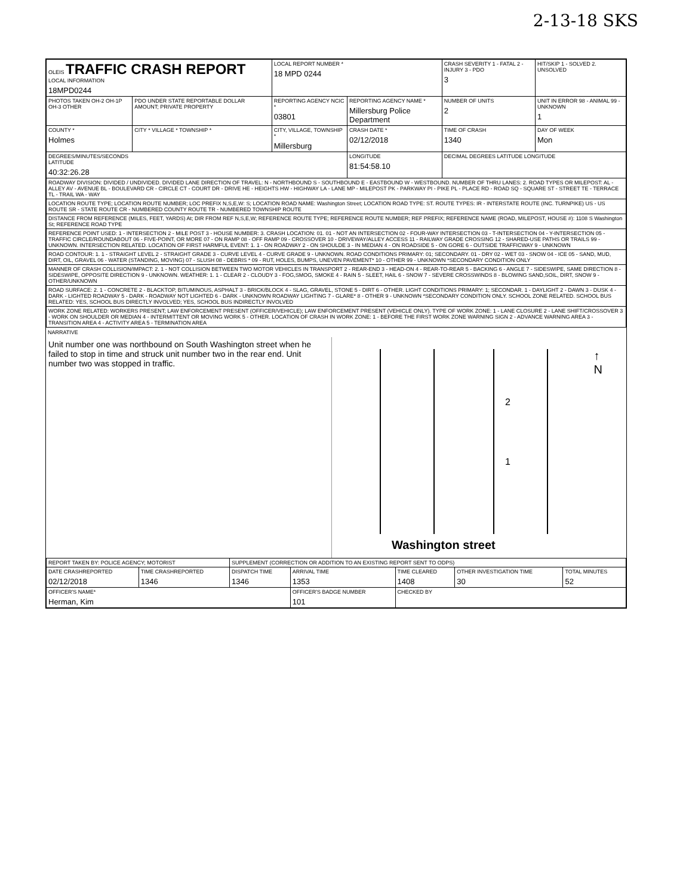2-13-18 SKS
| OLEIS TRAFFIC CRASH REPORT LOCAL INFORMATION 18MPD0244 | | LOCAL REPORT NUMBER * 18 MPD 0244 | | | CRASH SEVERITY 1 - FATAL 2 - INJURY 3 - PDO 3 | HIT/SKIP 1 - SOLVED 2. UNSOLVED |
| PHOTOS TAKEN OH-2 OH-1P OH-3 OTHER | PDO UNDER STATE REPORTABLE DOLLAR AMOUNT; PRIVATE PROPERTY | REPORTING AGENCY NCIC * 03801 | REPORTING AGENCY NAME * Millersburg Police Department | | NUMBER OF UNITS 2 | UNIT IN ERROR 98 - ANIMAL 99 - UNKNOWN 1 |
| COUNTY * Holmes | CITY * VILLAGE * TOWNSHIP * | CITY, VILLAGE, TOWNSHIP * Millersburg | | CRASH DATE * 02/12/2018 | TIME OF CRASH 1340 | DAY OF WEEK Mon |
| DEGREES/MINUTES/SECONDS LATITUDE 40:32:26.28 | | | LONGITUDE 81:54:58.10 | | DECIMAL DEGREES LATITUDE LONGITUDE | |
| ROADWAY DIVISION: DIVIDED / UNDIVIDED. DIVIDED LANE DIRECTION OF TRAVEL: N - NORTHBOUND S - SOUTHBOUND E - EASTBOUND W - WESTBOUND. NUMBER OF THRU LANES: 2. ROAD TYPES OR MILEPOST: AL - ALLEY AV - AVENUE BL - BOULEVARD CR - CIRCLE CT - COURT DR - DRIVE HE - HEIGHTS HW - HIGHWAY LA - LANE MP - MILEPOST PK - PARKWAY PI - PIKE PL - PLACE RD - ROAD SQ - SQUARE ST - STREET TE - TERRACE TL - TRAIL WA - WAY | | | | | | |
| LOCATION ROUTE TYPE; LOCATION ROUTE NUMBER; LOC PREFIX N,S,E,W: S; LOCATION ROAD NAME: Washington Street; LOCATION ROAD TYPE: ST. ROUTE TYPES: IR - INTERSTATE ROUTE (INC. TURNPIKE) US - US ROUTE SR - STATE ROUTE CR - NUMBERED COUNTY ROUTE TR - NUMBERED TOWNSHIP ROUTE | | | | | | |
| DISTANCE FROM REFERENCE (MILES, FEET, YARDS) At; DIR FROM REF N,S,E,W; REFERENCE ROUTE TYPE; REFERENCE ROUTE NUMBER; REF PREFIX; REFERENCE NAME (ROAD, MILEPOST, HOUSE #): 1108 S Washington St; REFERENCE ROAD TYPE | | | | | | |
| REFERENCE POINT USED: 1 - INTERSECTION 2 - MILE POST 3 - HOUSE NUMBER: 3. CRASH LOCATION: 01. 01 - NOT AN INTERSECTION 02 - FOUR-WAY INTERSECTION 03 - T-INTERSECTION 04 - Y-INTERSECTION 05 - TRAFFIC CIRCLE/ROUNDABOUT 06 - FIVE-POINT, OR MORE 07 - ON RAMP 08 - OFF RAMP 09 - CROSSOVER 10 - DRIVEWAY/ALLEY ACCESS 11 - RAILWAY GRADE CROSSING 12 - SHARED-USE PATHS OR TRAILS 99 - UNKNOWN. INTERSECTION RELATED. LOCATION OF FIRST HARMFUL EVENT: 1. 1 - ON ROADWAY 2 - ON SHOULDE 3 - IN MEDIAN 4 - ON ROADSIDE 5 - ON GORE 6 - OUTSIDE TRAFFICWAY 9 - UNKNOWN | | | | | | |
| ROAD CONTOUR: 1. 1 - STRAIGHT LEVEL 2 - STRAIGHT GRADE 3 - CURVE LEVEL 4 - CURVE GRADE 9 - UNKNOWN. ROAD CONDITIONS PRIMARY: 01; SECONDARY. 01 - DRY 02 - WET 03 - SNOW 04 - ICE 05 - SAND, MUD, DIRT, OIL, GRAVEL 06 - WATER (STANDING, MOVING) 07 - SLUSH 08 - DEBRIS * 09 - RUT, HOLES, BUMPS, UNEVEN PAVEMENT* 10 - OTHER 99 - UNKNOWN *SECONDARY CONDITION ONLY | | | | | | |
| MANNER OF CRASH COLLISION/IMPACT: 2. 1 - NOT COLLISION BETWEEN TWO MOTOR VEHICLES IN TRANSPORT 2 - REAR-END 3 - HEAD-ON 4 - REAR-TO-REAR 5 - BACKING 6 - ANGLE 7 - SIDESWIPE, SAME DIRECTION 8 - SIDESWIPE, OPPOSITE DIRECTION 9 - UNKNOWN. WEATHER: 1. 1 - CLEAR 2 - CLOUDY 3 - FOG,SMOG, SMOKE 4 - RAIN 5 - SLEET, HAIL 6 - SNOW 7 - SEVERE CROSSWINDS 8 - BLOWING SAND,SOIL, DIRT, SNOW 9 - OTHER/UNKNOWN | | | | | | |
| ROAD SURFACE: 2. 1 - CONCRETE 2 - BLACKTOP, BITUMINOUS, ASPHALT 3 - BRICK/BLOCK 4 - SLAG, GRAVEL, STONE 5 - DIRT 6 - OTHER. LIGHT CONDITIONS PRIMARY: 1; SECONDAR. 1 - DAYLIGHT 2 - DAWN 3 - DUSK 4 - DARK - LIGHTED ROADWAY 5 - DARK - ROADWAY NOT LIGHTED 6 - DARK - UNKNOWN ROADWAY LIGHTING 7 - GLARE* 8 - OTHER 9 - UNKNOWN *SECONDARY CONDITION ONLY. SCHOOL ZONE RELATED. SCHOOL BUS RELATED: YES, SCHOOL BUS DIRECTLY INVOLVED; YES, SCHOOL BUS INDIRECTLY INVOLVED | | | | | | |
| WORK ZONE RELATED: WORKERS PRESENT; LAW ENFORCEMENT PRESENT (OFFICER/VEHICLE); LAW ENFORCEMENT PRESENT (VEHICLE ONLY). TYPE OF WORK ZONE: 1 - LANE CLOSURE 2 - LANE SHIFT/CROSSOVER 3 - WORK ON SHOULDER OR MEDIAN 4 - INTERMITTENT OR MOVING WORK 5 - OTHER. LOCATION OF CRASH IN WORK ZONE: 1 - BEFORE THE FIRST WORK ZONE WARNING SIGN 2 - ADVANCE WARNING AREA 3 - TRANSITION AREA 4 - ACTIVITY AREA 5 - TERMINATION AREA | | | | | | |
NARRATIVE
Unit number one was northbound on South Washington street when he failed to stop in time and struck unit number two in the rear end. Unit number two was stopped in traffic.
2
1
↑
N
Washington street
| REPORT TAKEN BY: POLICE AGENCY; MOTORIST | | SUPPLEMENT (CORRECTION OR ADDITION TO AN EXISTING REPORT SENT TO ODPS) | | | | |
| DATE CRASHREPORTED 02/12/2018 | TIME CRASHREPORTED 1346 | DISPATCH TIME 1346 | ARRIVAL TIME 1353 | TIME CLEARED 1408 | OTHER INVESTIGATION TIME 30 | TOTAL MINUTES 52 |
| OFFICER'S NAME* Herman, Kim | | | OFFICER'S BADGE NUMBER 101 | CHECKED BY | | |